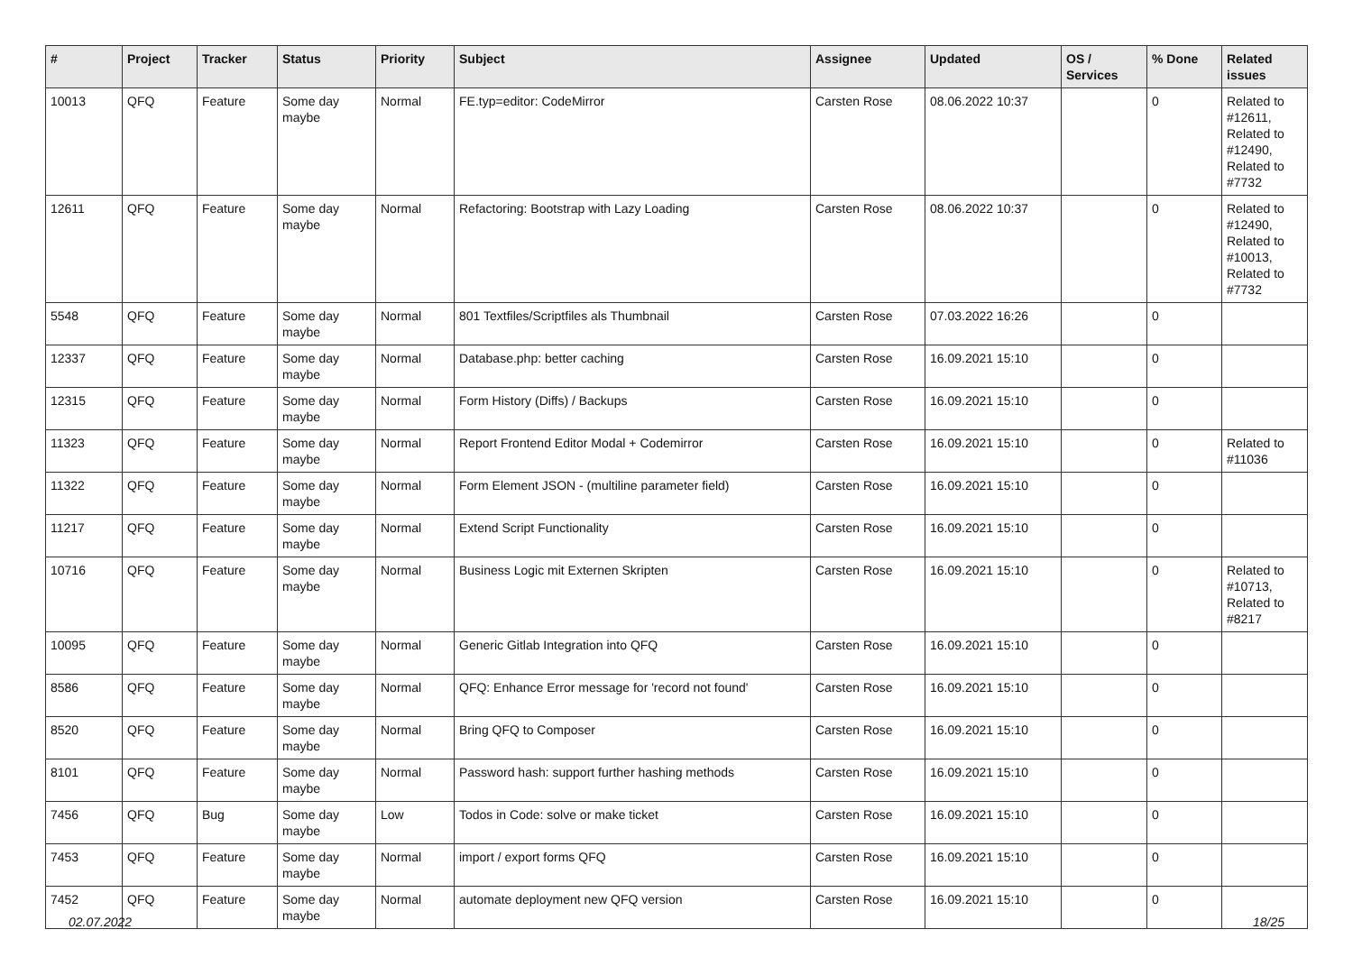| # | Project | Tracker | Status | Priority | Subject | Assignee | Updated | OS / Services | % Done | Related issues |
| --- | --- | --- | --- | --- | --- | --- | --- | --- | --- | --- |
| 10013 | QFQ | Feature | Some day maybe | Normal | FE.typ=editor: CodeMirror | Carsten Rose | 08.06.2022 10:37 | | 0 | Related to #12611, Related to #12490, Related to #7732 |
| 12611 | QFQ | Feature | Some day maybe | Normal | Refactoring: Bootstrap with Lazy Loading | Carsten Rose | 08.06.2022 10:37 | | 0 | Related to #12490, Related to #10013, Related to #7732 |
| 5548 | QFQ | Feature | Some day maybe | Normal | 801 Textfiles/Scriptfiles als Thumbnail | Carsten Rose | 07.03.2022 16:26 | | 0 | |
| 12337 | QFQ | Feature | Some day maybe | Normal | Database.php: better caching | Carsten Rose | 16.09.2021 15:10 | | 0 | |
| 12315 | QFQ | Feature | Some day maybe | Normal | Form History (Diffs) / Backups | Carsten Rose | 16.09.2021 15:10 | | 0 | |
| 11323 | QFQ | Feature | Some day maybe | Normal | Report Frontend Editor Modal + Codemirror | Carsten Rose | 16.09.2021 15:10 | | 0 | Related to #11036 |
| 11322 | QFQ | Feature | Some day maybe | Normal | Form Element JSON - (multiline parameter field) | Carsten Rose | 16.09.2021 15:10 | | 0 | |
| 11217 | QFQ | Feature | Some day maybe | Normal | Extend Script Functionality | Carsten Rose | 16.09.2021 15:10 | | 0 | |
| 10716 | QFQ | Feature | Some day maybe | Normal | Business Logic mit Externen Skripten | Carsten Rose | 16.09.2021 15:10 | | 0 | Related to #10713, Related to #8217 |
| 10095 | QFQ | Feature | Some day maybe | Normal | Generic Gitlab Integration into QFQ | Carsten Rose | 16.09.2021 15:10 | | 0 | |
| 8586 | QFQ | Feature | Some day maybe | Normal | QFQ: Enhance Error message for 'record not found' | Carsten Rose | 16.09.2021 15:10 | | 0 | |
| 8520 | QFQ | Feature | Some day maybe | Normal | Bring QFQ to Composer | Carsten Rose | 16.09.2021 15:10 | | 0 | |
| 8101 | QFQ | Feature | Some day maybe | Normal | Password hash: support further hashing methods | Carsten Rose | 16.09.2021 15:10 | | 0 | |
| 7456 | QFQ | Bug | Some day maybe | Low | Todos in Code: solve or make ticket | Carsten Rose | 16.09.2021 15:10 | | 0 | |
| 7453 | QFQ | Feature | Some day maybe | Normal | import / export forms QFQ | Carsten Rose | 16.09.2021 15:10 | | 0 | |
| 7452 | QFQ | Feature | Some day maybe | Normal | automate deployment new QFQ version | Carsten Rose | 16.09.2021 15:10 | | 0 | |
02.07.2022 18/25